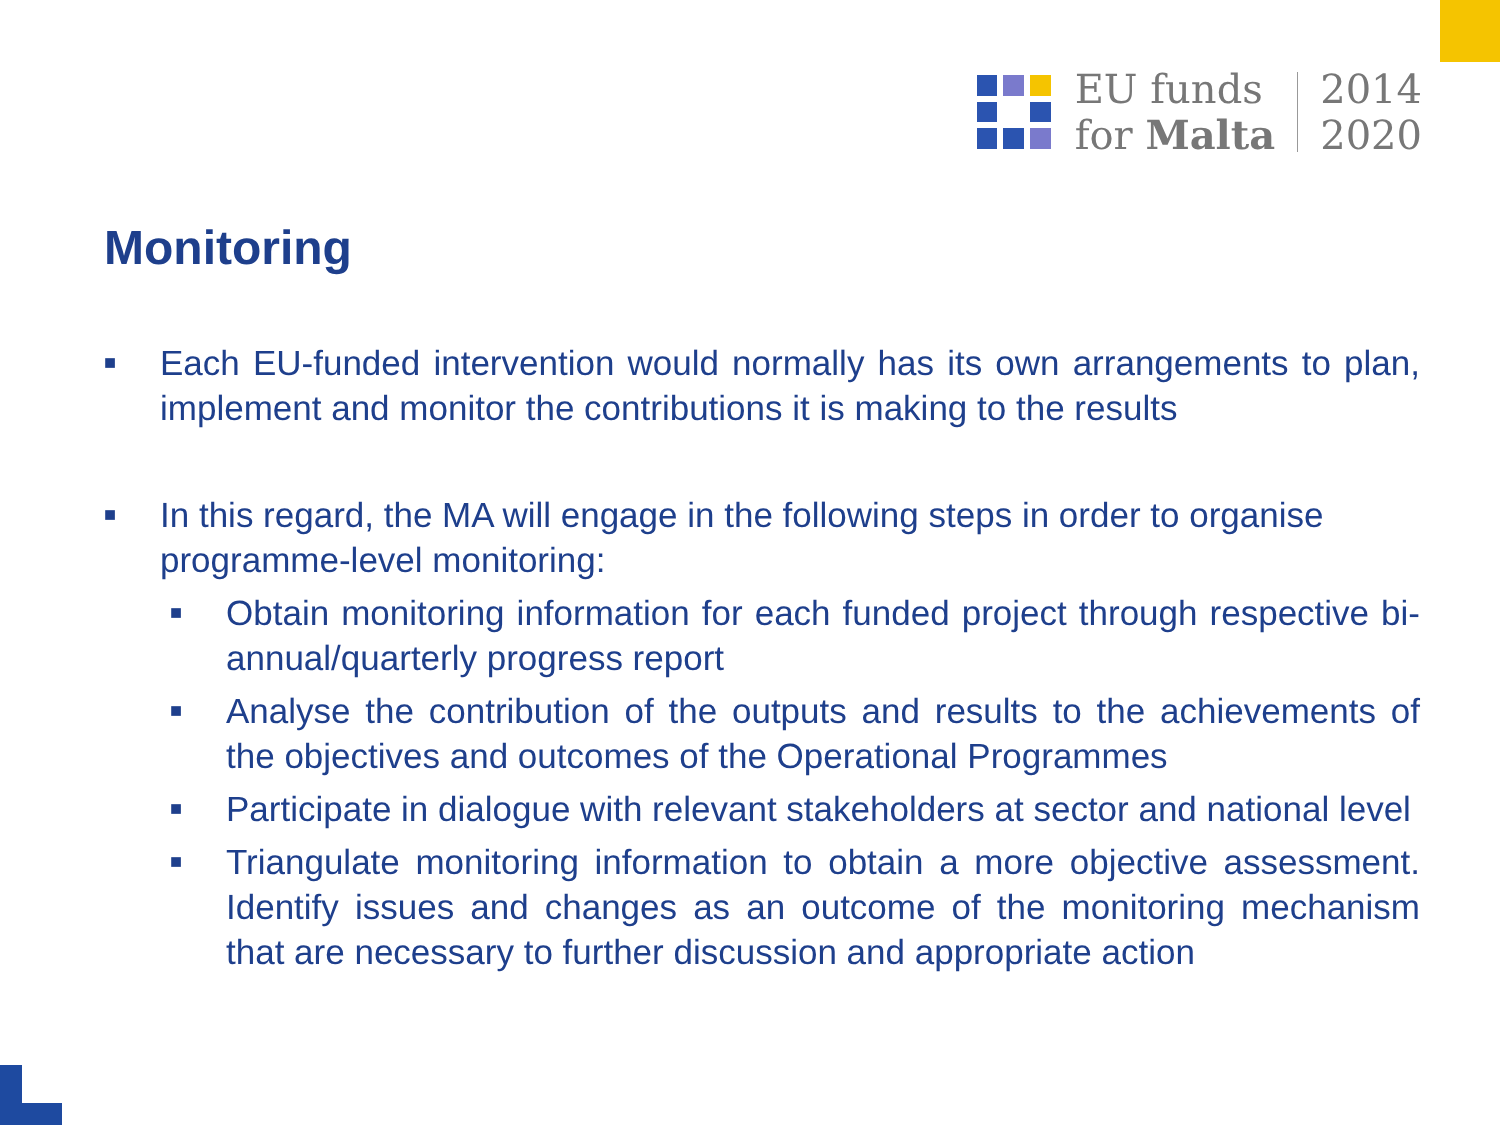EU funds
for Malta
2014
2020
Monitoring
■
Each EU-funded intervention would normally has its own arrangements to plan, implement and monitor the contributions it is making to the results
■
In this regard, the MA will engage in the following steps in order to organise programme-level monitoring:
■
Obtain monitoring information for each funded project through respective bi-annual/quarterly progress report
■
Analyse the contribution of the outputs and results to the achievements of the objectives and outcomes of the Operational Programmes
■
Participate in dialogue with relevant stakeholders at sector and national level
■
Triangulate monitoring information to obtain a more objective assessment. Identify issues and changes as an outcome of the monitoring mechanism that are necessary to further discussion and appropriate action